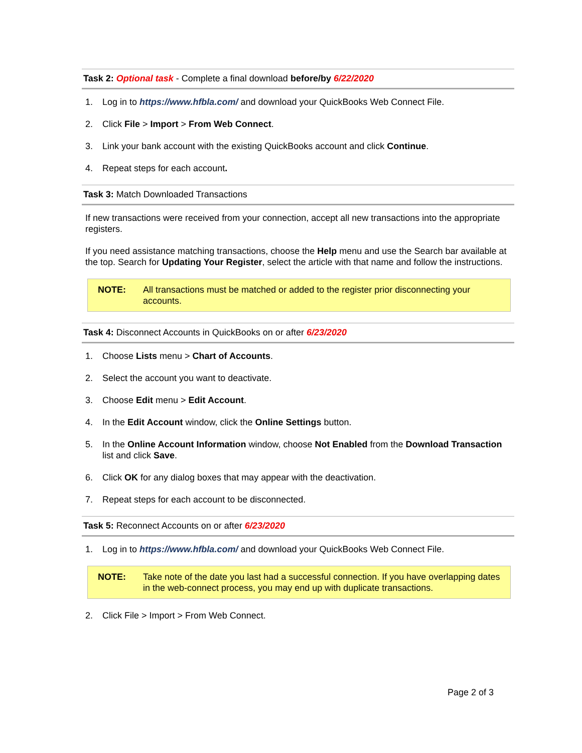Task 2: Optional task - Complete a final download before/by 6/22/2020
1. Log in to https://www.hfbla.com/ and download your QuickBooks Web Connect File.
2. Click File > Import > From Web Connect.
3. Link your bank account with the existing QuickBooks account and click Continue.
4. Repeat steps for each account.
Task 3: Match Downloaded Transactions
If new transactions were received from your connection, accept all new transactions into the appropriate registers.
If you need assistance matching transactions, choose the Help menu and use the Search bar available at the top. Search for Updating Your Register, select the article with that name and follow the instructions.
NOTE: All transactions must be matched or added to the register prior disconnecting your accounts.
Task 4: Disconnect Accounts in QuickBooks on or after 6/23/2020
1. Choose Lists menu > Chart of Accounts.
2. Select the account you want to deactivate.
3. Choose Edit menu > Edit Account.
4. In the Edit Account window, click the Online Settings button.
5. In the Online Account Information window, choose Not Enabled from the Download Transaction list and click Save.
6. Click OK for any dialog boxes that may appear with the deactivation.
7. Repeat steps for each account to be disconnected.
Task 5: Reconnect Accounts on or after 6/23/2020
1. Log in to https://www.hfbla.com/ and download your QuickBooks Web Connect File.
NOTE: Take note of the date you last had a successful connection. If you have overlapping dates in the web-connect process, you may end up with duplicate transactions.
2. Click File > Import > From Web Connect.
Page 2 of 3